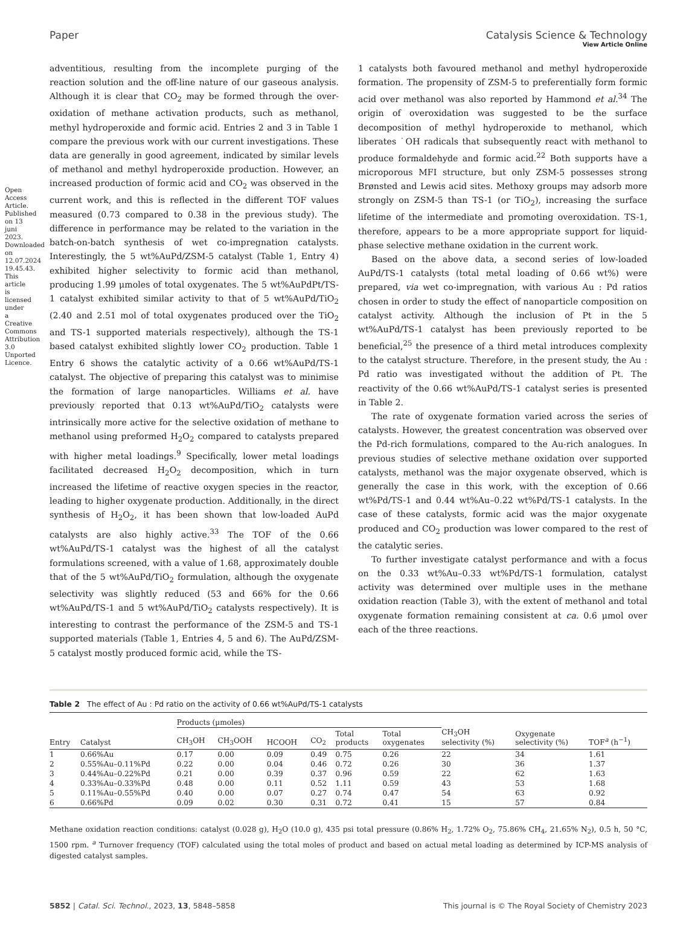Open Access Article. Published on 13 juni 2023. Downloaded on 12.07.2024 19.45.43. This article is licensed under a Creative Commons Attribution 3.0 Unported Licence.
View Article Online
Paper Catalysis Science & Technology
adventitious, resulting from the incomplete purging of the reaction solution and the off-line nature of our gaseous analysis. Although it is clear that CO<sub>2</sub> may be formed through the over-oxidation of methane activation products, such as methanol, methyl hydroperoxide and formic acid. Entries 2 and 3 in Table 1 compare the previous work with our current investigations. These data are generally in good agreement, indicated by similar levels of methanol and methyl hydroperoxide production. However, an increased production of formic acid and CO<sub>2</sub> was observed in the current work, and this is reflected in the different TOF values measured (0.73 compared to 0.38 in the previous study). The difference in performance may be related to the variation in the batch-on-batch synthesis of wet co-impregnation catalysts. Interestingly, the 5 wt%AuPd/ZSM-5 catalyst (Table 1, Entry 4) exhibited higher selectivity to formic acid than methanol, producing 1.99 μmoles of total oxygenates. The 5 wt%AuPdPt/TS-1 catalyst exhibited similar activity to that of 5 wt%AuPd/TiO<sub>2</sub> (2.40 and 2.51 mol of total oxygenates produced over the TiO<sub>2</sub> and TS-1 supported materials respectively), although the TS-1 based catalyst exhibited slightly lower CO<sub>2</sub> production. Table 1 Entry 6 shows the catalytic activity of a 0.66 wt%AuPd/TS-1 catalyst. The objective of preparing this catalyst was to minimise the formation of large nanoparticles. Williams et al. have previously reported that 0.13 wt%AuPd/TiO<sub>2</sub> catalysts were intrinsically more active for the selective oxidation of methane to methanol using preformed H<sub>2</sub>O<sub>2</sub> compared to catalysts prepared with higher metal loadings.<sup>9</sup> Specifically, lower metal loadings facilitated decreased H<sub>2</sub>O<sub>2</sub> decomposition, which in turn increased the lifetime of reactive oxygen species in the reactor, leading to higher oxygenate production. Additionally, in the direct synthesis of H<sub>2</sub>O<sub>2</sub>, it has been shown that low-loaded AuPd catalysts are also highly active.<sup>33</sup> The TOF of the 0.66 wt%AuPd/TS-1 catalyst was the highest of all the catalyst formulations screened, with a value of 1.68, approximately double that of the 5 wt%AuPd/TiO<sub>2</sub> formulation, although the oxygenate selectivity was slightly reduced (53 and 66% for the 0.66 wt%AuPd/TS-1 and 5 wt%AuPd/TiO<sub>2</sub> catalysts respectively). It is interesting to contrast the performance of the ZSM-5 and TS-1 supported materials (Table 1, Entries 4, 5 and 6). The AuPd/ZSM-5 catalyst mostly produced formic acid, while the TS-
1 catalysts both favoured methanol and methyl hydroperoxide formation. The propensity of ZSM-5 to preferentially form formic acid over methanol was also reported by Hammond et al.<sup>34</sup> The origin of overoxidation was suggested to be the surface decomposition of methyl hydroperoxide to methanol, which liberates ˙OH radicals that subsequently react with methanol to produce formaldehyde and formic acid.<sup>22</sup> Both supports have a microporous MFI structure, but only ZSM-5 possesses strong Brønsted and Lewis acid sites. Methoxy groups may adsorb more strongly on ZSM-5 than TS-1 (or TiO<sub>2</sub>), increasing the surface lifetime of the intermediate and promoting overoxidation. TS-1, therefore, appears to be a more appropriate support for liquid-phase selective methane oxidation in the current work.
Based on the above data, a second series of low-loaded AuPd/TS-1 catalysts (total metal loading of 0.66 wt%) were prepared, via wet co-impregnation, with various Au : Pd ratios chosen in order to study the effect of nanoparticle composition on catalyst activity. Although the inclusion of Pt in the 5 wt%AuPd/TS-1 catalyst has been previously reported to be beneficial,<sup>25</sup> the presence of a third metal introduces complexity to the catalyst structure. Therefore, in the present study, the Au : Pd ratio was investigated without the addition of Pt. The reactivity of the 0.66 wt%AuPd/TS-1 catalyst series is presented in Table 2.
The rate of oxygenate formation varied across the series of catalysts. However, the greatest concentration was observed over the Pd-rich formulations, compared to the Au-rich analogues. In previous studies of selective methane oxidation over supported catalysts, methanol was the major oxygenate observed, which is generally the case in this work, with the exception of 0.66 wt%Pd/TS-1 and 0.44 wt%Au–0.22 wt%Pd/TS-1 catalysts. In the case of these catalysts, formic acid was the major oxygenate produced and CO<sub>2</sub> production was lower compared to the rest of the catalytic series.
To further investigate catalyst performance and with a focus on the 0.33 wt%Au–0.33 wt%Pd/TS-1 formulation, catalyst activity was determined over multiple uses in the methane oxidation reaction (Table 3), with the extent of methanol and total oxygenate formation remaining consistent at ca. 0.6 μmol over each of the three reactions.
Table 2 The effect of Au : Pd ratio on the activity of 0.66 wt%AuPd/TS-1 catalysts
| | | Products (μmoles) | | | | | | | | |
| --- | --- | --- | --- | --- | --- | --- | --- | --- | --- | --- |
| Entry | Catalyst | CH<sub>3</sub>OH | CH<sub>3</sub>OOH | HCOOH | CO<sub>2</sub> | Total products | Total oxygenates | CH<sub>3</sub>OH selectivity (%) | Oxygenate selectivity (%) | TOF<sup>a</sup> (h<sup>−1</sup>) |
| 1 | 0.66%Au | 0.17 | 0.00 | 0.09 | 0.49 | 0.75 | 0.26 | 22 | 34 | 1.61 |
| 2 | 0.55%Au–0.11%Pd | 0.22 | 0.00 | 0.04 | 0.46 | 0.72 | 0.26 | 30 | 36 | 1.37 |
| 3 | 0.44%Au–0.22%Pd | 0.21 | 0.00 | 0.39 | 0.37 | 0.96 | 0.59 | 22 | 62 | 1.63 |
| 4 | 0.33%Au–0.33%Pd | 0.48 | 0.00 | 0.11 | 0.52 | 1.11 | 0.59 | 43 | 53 | 1.68 |
| 5 | 0.11%Au–0.55%Pd | 0.40 | 0.00 | 0.07 | 0.27 | 0.74 | 0.47 | 54 | 63 | 0.92 |
| 6 | 0.66%Pd | 0.09 | 0.02 | 0.30 | 0.31 | 0.72 | 0.41 | 15 | 57 | 0.84 |
Methane oxidation reaction conditions: catalyst (0.028 g), H<sub>2</sub>O (10.0 g), 435 psi total pressure (0.86% H<sub>2</sub>, 1.72% O<sub>2</sub>, 75.86% CH<sub>4</sub>, 21.65% N<sub>2</sub>), 0.5 h, 50 °C, 1500 rpm. <sup>a</sup> Turnover frequency (TOF) calculated using the total moles of product and based on actual metal loading as determined by ICP-MS analysis of digested catalyst samples.
5852 | Catal. Sci. Technol., 2023, 13, 5848–5858 This journal is © The Royal Society of Chemistry 2023